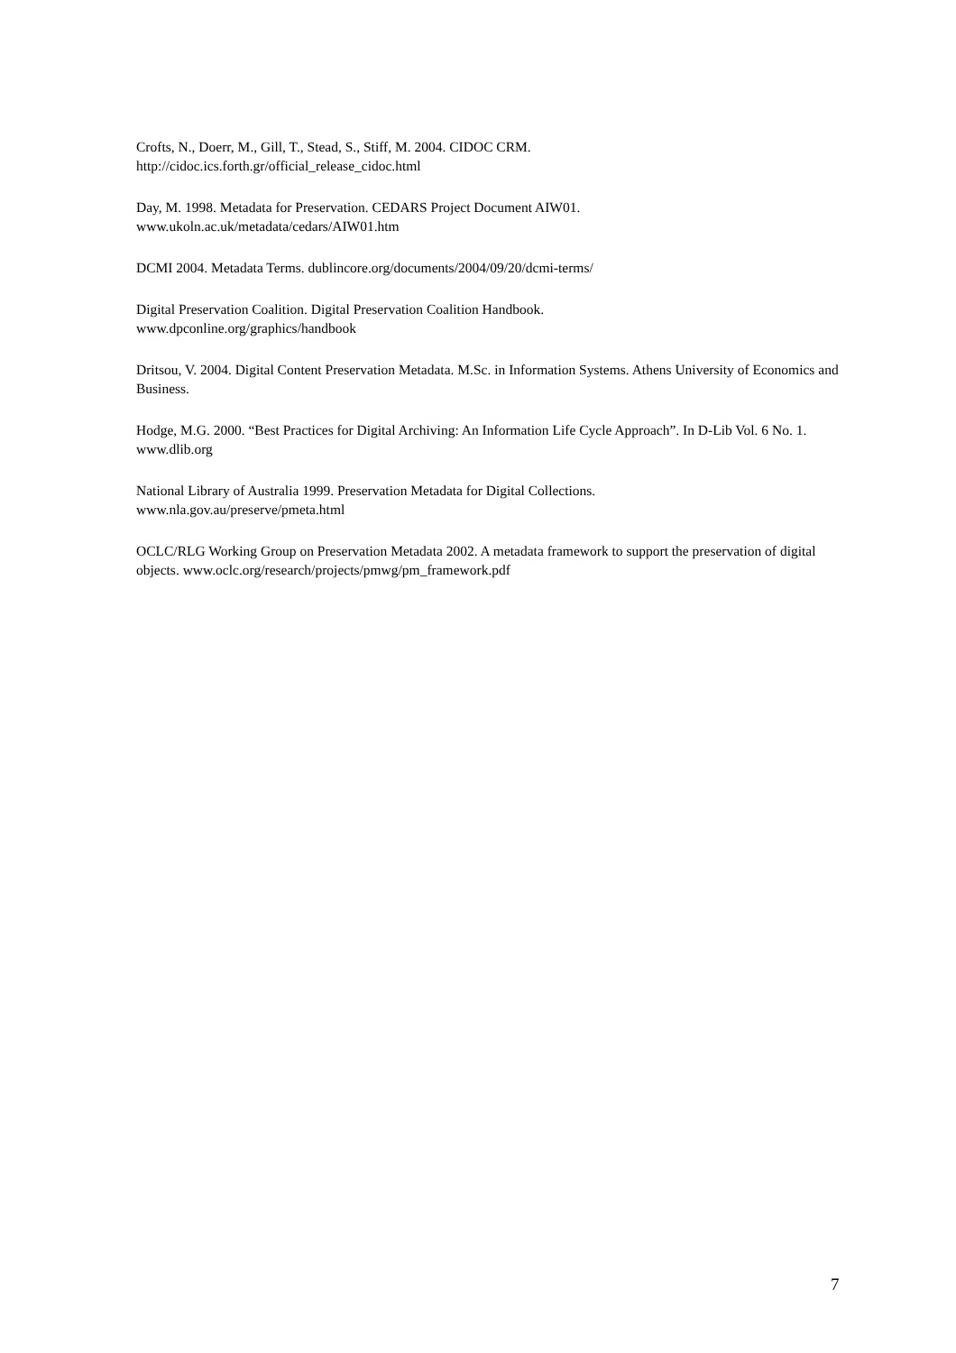Crofts, N., Doerr, M., Gill, T., Stead, S., Stiff, M. 2004. CIDOC CRM.
http://cidoc.ics.forth.gr/official_release_cidoc.html
Day, M. 1998. Metadata for Preservation. CEDARS Project Document AIW01.
www.ukoln.ac.uk/metadata/cedars/AIW01.htm
DCMI 2004. Metadata Terms. dublincore.org/documents/2004/09/20/dcmi-terms/
Digital Preservation Coalition. Digital Preservation Coalition Handbook.
www.dpconline.org/graphics/handbook
Dritsou, V. 2004. Digital Content Preservation Metadata. M.Sc. in Information Systems. Athens University of Economics and Business.
Hodge, M.G. 2000. “Best Practices for Digital Archiving: An Information Life Cycle Approach”. In D-Lib Vol. 6 No. 1. www.dlib.org
National Library of Australia 1999. Preservation Metadata for Digital Collections.
www.nla.gov.au/preserve/pmeta.html
OCLC/RLG Working Group on Preservation Metadata 2002. A metadata framework to support the preservation of digital objects. www.oclc.org/research/projects/pmwg/pm_framework.pdf
7